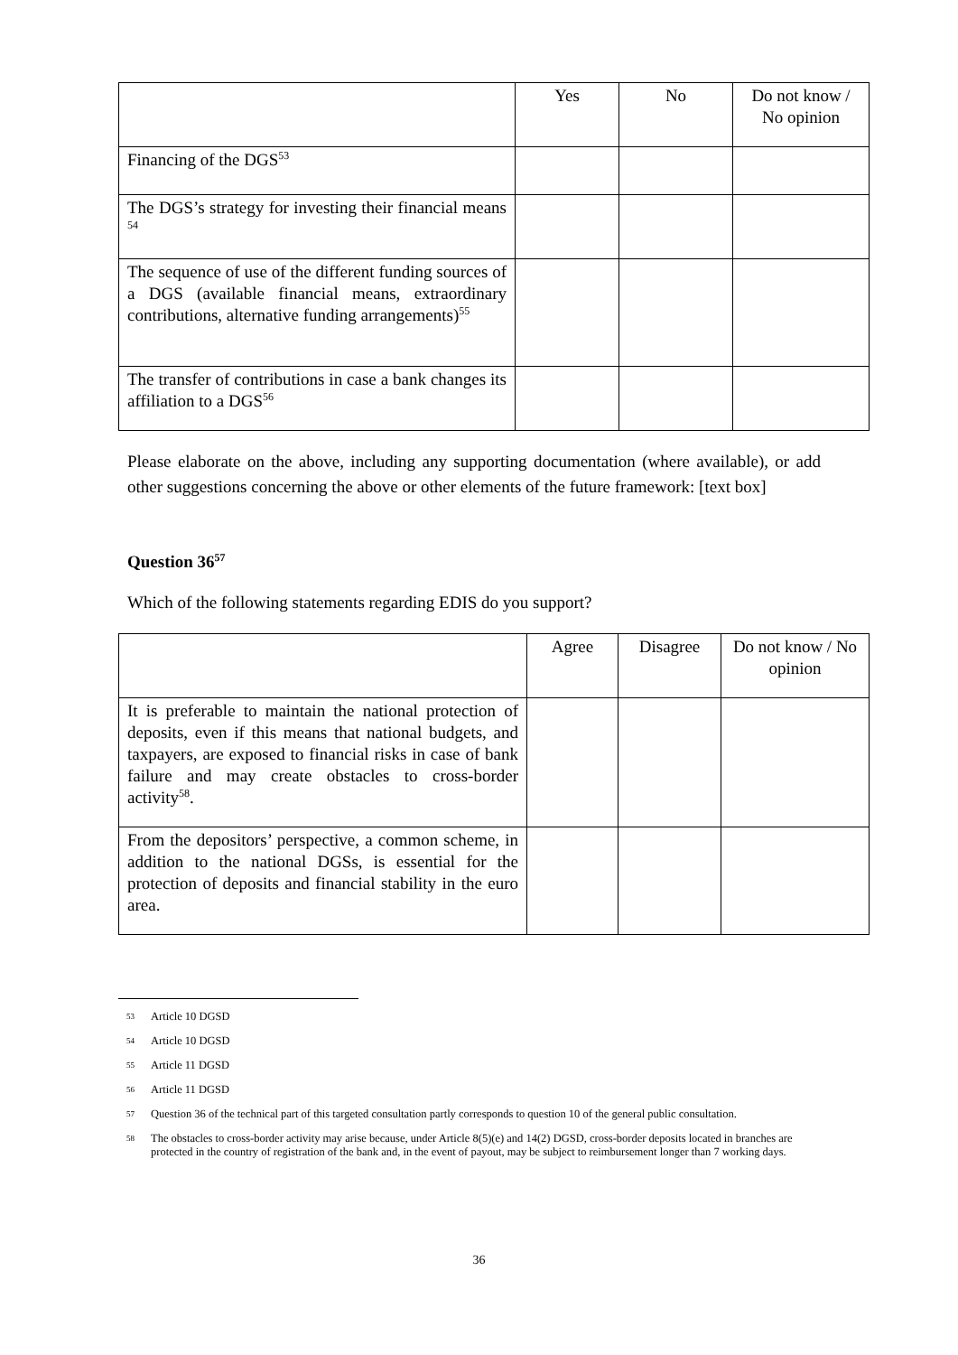| | Yes | No | Do not know / No opinion |
| --- | --- | --- | --- |
| Financing of the DGS<sup>53</sup> | | | |
| The DGS’s strategy for investing their financial means <sup>54</sup> | | | |
| The sequence of use of the different funding sources of a DGS (available financial means, extraordinary contributions, alternative funding arrangements)<sup>55</sup> | | | |
| The transfer of contributions in case a bank changes its affiliation to a DGS<sup>56</sup> | | | |
Please elaborate on the above, including any supporting documentation (where available), or add other suggestions concerning the above or other elements of the future framework: [text box]
Question 36<sup>57</sup>
Which of the following statements regarding EDIS do you support?
| | Agree | Disagree | Do not know / No opinion |
| --- | --- | --- | --- |
| It is preferable to maintain the national protection of deposits, even if this means that national budgets, and taxpayers, are exposed to financial risks in case of bank failure and may create obstacles to cross-border activity<sup>58</sup>. | | | |
| From the depositors’ perspective, a common scheme, in addition to the national DGSs, is essential for the protection of deposits and financial stability in the euro area. | | | |
53 Article 10 DGSD
54 Article 10 DGSD
55 Article 11 DGSD
56 Article 11 DGSD
57 Question 36 of the technical part of this targeted consultation partly corresponds to question 10 of the general public consultation.
58 The obstacles to cross-border activity may arise because, under Article 8(5)(e) and 14(2) DGSD, cross-border deposits located in branches are protected in the country of registration of the bank and, in the event of payout, may be subject to reimbursement longer than 7 working days.
36